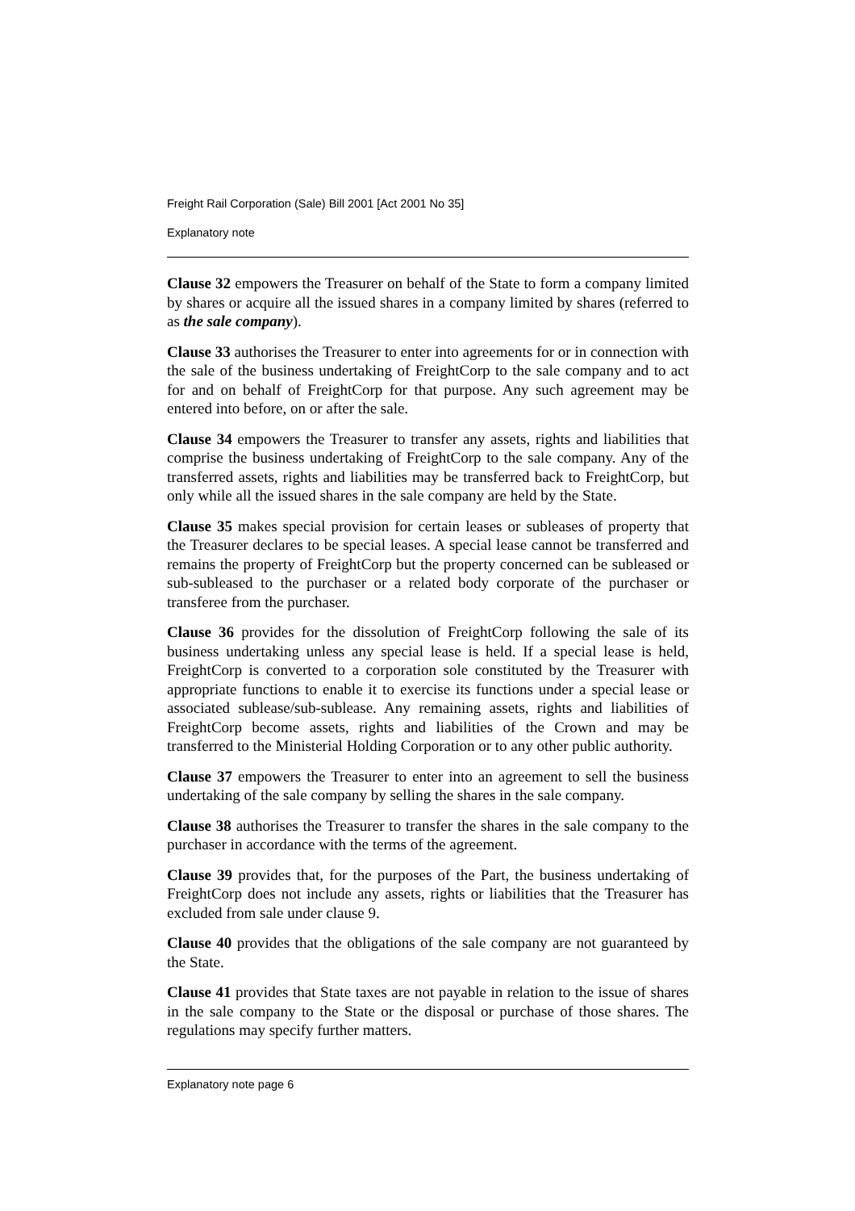Freight Rail Corporation (Sale) Bill 2001 [Act 2001 No 35]
Explanatory note
Clause 32 empowers the Treasurer on behalf of the State to form a company limited by shares or acquire all the issued shares in a company limited by shares (referred to as the sale company).
Clause 33 authorises the Treasurer to enter into agreements for or in connection with the sale of the business undertaking of FreightCorp to the sale company and to act for and on behalf of FreightCorp for that purpose. Any such agreement may be entered into before, on or after the sale.
Clause 34 empowers the Treasurer to transfer any assets, rights and liabilities that comprise the business undertaking of FreightCorp to the sale company. Any of the transferred assets, rights and liabilities may be transferred back to FreightCorp, but only while all the issued shares in the sale company are held by the State.
Clause 35 makes special provision for certain leases or subleases of property that the Treasurer declares to be special leases. A special lease cannot be transferred and remains the property of FreightCorp but the property concerned can be subleased or sub-subleased to the purchaser or a related body corporate of the purchaser or transferee from the purchaser.
Clause 36 provides for the dissolution of FreightCorp following the sale of its business undertaking unless any special lease is held. If a special lease is held, FreightCorp is converted to a corporation sole constituted by the Treasurer with appropriate functions to enable it to exercise its functions under a special lease or associated sublease/sub-sublease. Any remaining assets, rights and liabilities of FreightCorp become assets, rights and liabilities of the Crown and may be transferred to the Ministerial Holding Corporation or to any other public authority.
Clause 37 empowers the Treasurer to enter into an agreement to sell the business undertaking of the sale company by selling the shares in the sale company.
Clause 38 authorises the Treasurer to transfer the shares in the sale company to the purchaser in accordance with the terms of the agreement.
Clause 39 provides that, for the purposes of the Part, the business undertaking of FreightCorp does not include any assets, rights or liabilities that the Treasurer has excluded from sale under clause 9.
Clause 40 provides that the obligations of the sale company are not guaranteed by the State.
Clause 41 provides that State taxes are not payable in relation to the issue of shares in the sale company to the State or the disposal or purchase of those shares. The regulations may specify further matters.
Explanatory note page 6